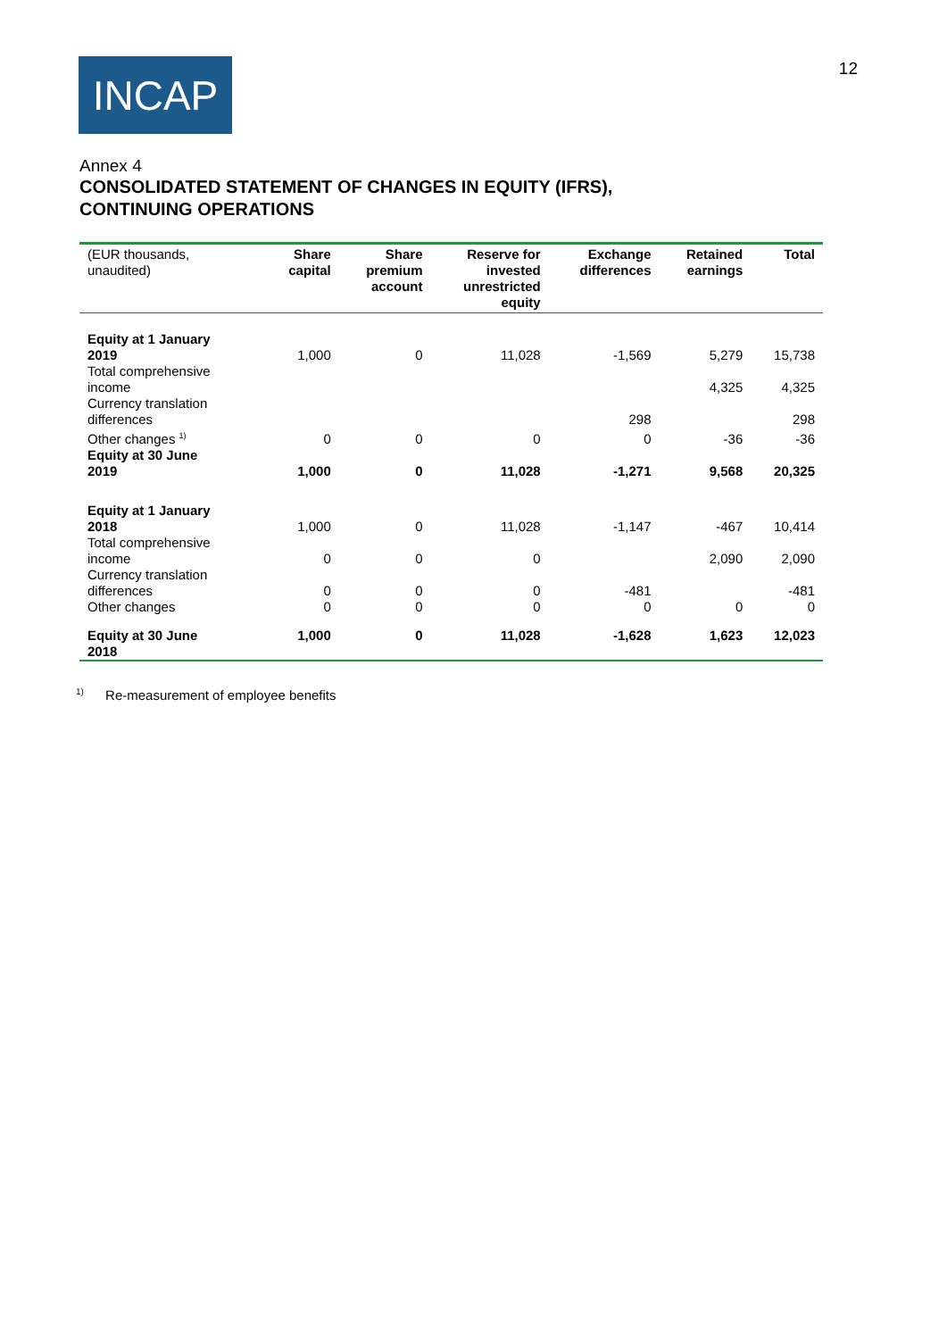INCAP
12
Annex 4
CONSOLIDATED STATEMENT OF CHANGES IN EQUITY (IFRS),
CONTINUING OPERATIONS
| (EUR thousands, unaudited) | Share capital | Share premium account | Reserve for invested unrestricted equity | Exchange differences | Retained earnings | Total |
| --- | --- | --- | --- | --- | --- | --- |
| Equity at 1 January 2019 | 1,000 | 0 | 11,028 | -1,569 | 5,279 | 15,738 |
| Total comprehensive income | | | | | 4,325 | 4,325 |
| Currency translation differences | | | | 298 | | 298 |
| Other changes <sup>1)</sup> | 0 | 0 | 0 | 0 | -36 | -36 |
| Equity at 30 June 2019 | 1,000 | 0 | 11,028 | -1,271 | 9,568 | 20,325 |
| Equity at 1 January 2018 | 1,000 | 0 | 11,028 | -1,147 | -467 | 10,414 |
| Total comprehensive income | 0 | 0 | 0 | | 2,090 | 2,090 |
| Currency translation differences | 0 | 0 | 0 | -481 | | -481 |
| Other changes | 0 | 0 | 0 | 0 | 0 | 0 |
| Equity at 30 June 2018 | 1,000 | 0 | 11,028 | -1,628 | 1,623 | 12,023 |
<sup>1)</sup> Re-measurement of employee benefits